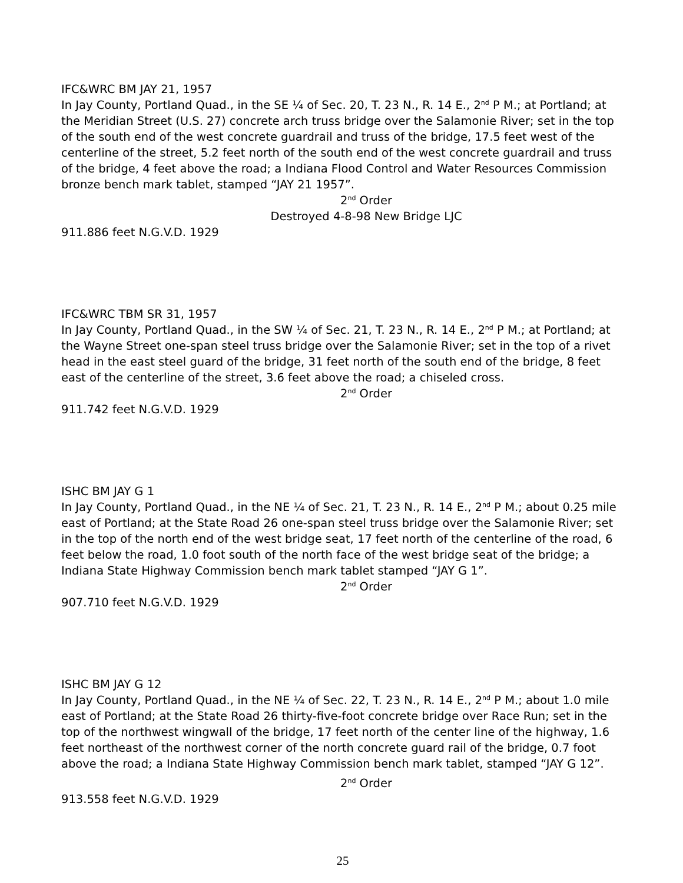IFC&WRC BM JAY 21, 1957
In Jay County, Portland Quad., in the SE ¼ of Sec. 20, T. 23 N., R. 14 E., 2<sup>nd</sup> P M.; at Portland; at the Meridian Street (U.S. 27) concrete arch truss bridge over the Salamonie River; set in the top of the south end of the west concrete guardrail and truss of the bridge, 17.5 feet west of the centerline of the street, 5.2 feet north of the south end of the west concrete guardrail and truss of the bridge, 4 feet above the road; a Indiana Flood Control and Water Resources Commission bronze bench mark tablet, stamped “JAY 21 1957”.
2<sup>nd</sup> Order
Destroyed 4-8-98 New Bridge LJC
911.886 feet N.G.V.D. 1929
IFC&WRC TBM SR 31, 1957
In Jay County, Portland Quad., in the SW ¼ of Sec. 21, T. 23 N., R. 14 E., 2<sup>nd</sup> P M.; at Portland; at the Wayne Street one-span steel truss bridge over the Salamonie River; set in the top of a rivet head in the east steel guard of the bridge, 31 feet north of the south end of the bridge, 8 feet east of the centerline of the street, 3.6 feet above the road; a chiseled cross.
2<sup>nd</sup> Order
911.742 feet N.G.V.D. 1929
ISHC BM JAY G 1
In Jay County, Portland Quad., in the NE ¼ of Sec. 21, T. 23 N., R. 14 E., 2<sup>nd</sup> P M.; about 0.25 mile east of Portland; at the State Road 26 one-span steel truss bridge over the Salamonie River; set in the top of the north end of the west bridge seat, 17 feet north of the centerline of the road, 6 feet below the road, 1.0 foot south of the north face of the west bridge seat of the bridge; a Indiana State Highway Commission bench mark tablet stamped “JAY G 1”.
2<sup>nd</sup> Order
907.710 feet N.G.V.D. 1929
ISHC BM JAY G 12
In Jay County, Portland Quad., in the NE ¼ of Sec. 22, T. 23 N., R. 14 E., 2<sup>nd</sup> P M.; about 1.0 mile east of Portland; at the State Road 26 thirty-five-foot concrete bridge over Race Run; set in the top of the northwest wingwall of the bridge, 17 feet north of the center line of the highway, 1.6 feet northeast of the northwest corner of the north concrete guard rail of the bridge, 0.7 foot above the road; a Indiana State Highway Commission bench mark tablet, stamped “JAY G 12”.
2<sup>nd</sup> Order
913.558 feet N.G.V.D. 1929
25